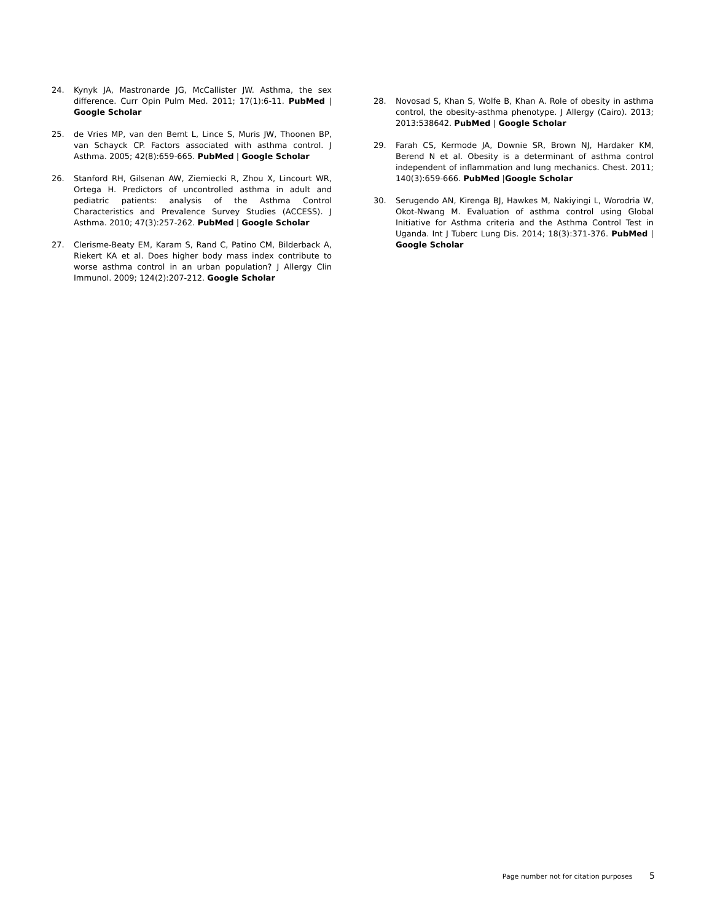24. Kynyk JA, Mastronarde JG, McCallister JW. Asthma, the sex difference. Curr Opin Pulm Med. 2011; 17(1):6-11. PubMed | Google Scholar
25. de Vries MP, van den Bemt L, Lince S, Muris JW, Thoonen BP, van Schayck CP. Factors associated with asthma control. J Asthma. 2005; 42(8):659-665. PubMed | Google Scholar
26. Stanford RH, Gilsenan AW, Ziemiecki R, Zhou X, Lincourt WR, Ortega H. Predictors of uncontrolled asthma in adult and pediatric patients: analysis of the Asthma Control Characteristics and Prevalence Survey Studies (ACCESS). J Asthma. 2010; 47(3):257-262. PubMed | Google Scholar
27. Clerisme-Beaty EM, Karam S, Rand C, Patino CM, Bilderback A, Riekert KA et al. Does higher body mass index contribute to worse asthma control in an urban population? J Allergy Clin Immunol. 2009; 124(2):207-212. Google Scholar
28. Novosad S, Khan S, Wolfe B, Khan A. Role of obesity in asthma control, the obesity-asthma phenotype. J Allergy (Cairo). 2013; 2013:538642. PubMed | Google Scholar
29. Farah CS, Kermode JA, Downie SR, Brown NJ, Hardaker KM, Berend N et al. Obesity is a determinant of asthma control independent of inflammation and lung mechanics. Chest. 2011; 140(3):659-666. PubMed |Google Scholar
30. Serugendo AN, Kirenga BJ, Hawkes M, Nakiyingi L, Worodria W, Okot-Nwang M. Evaluation of asthma control using Global Initiative for Asthma criteria and the Asthma Control Test in Uganda. Int J Tuberc Lung Dis. 2014; 18(3):371-376. PubMed | Google Scholar
Page number not for citation purposes 5